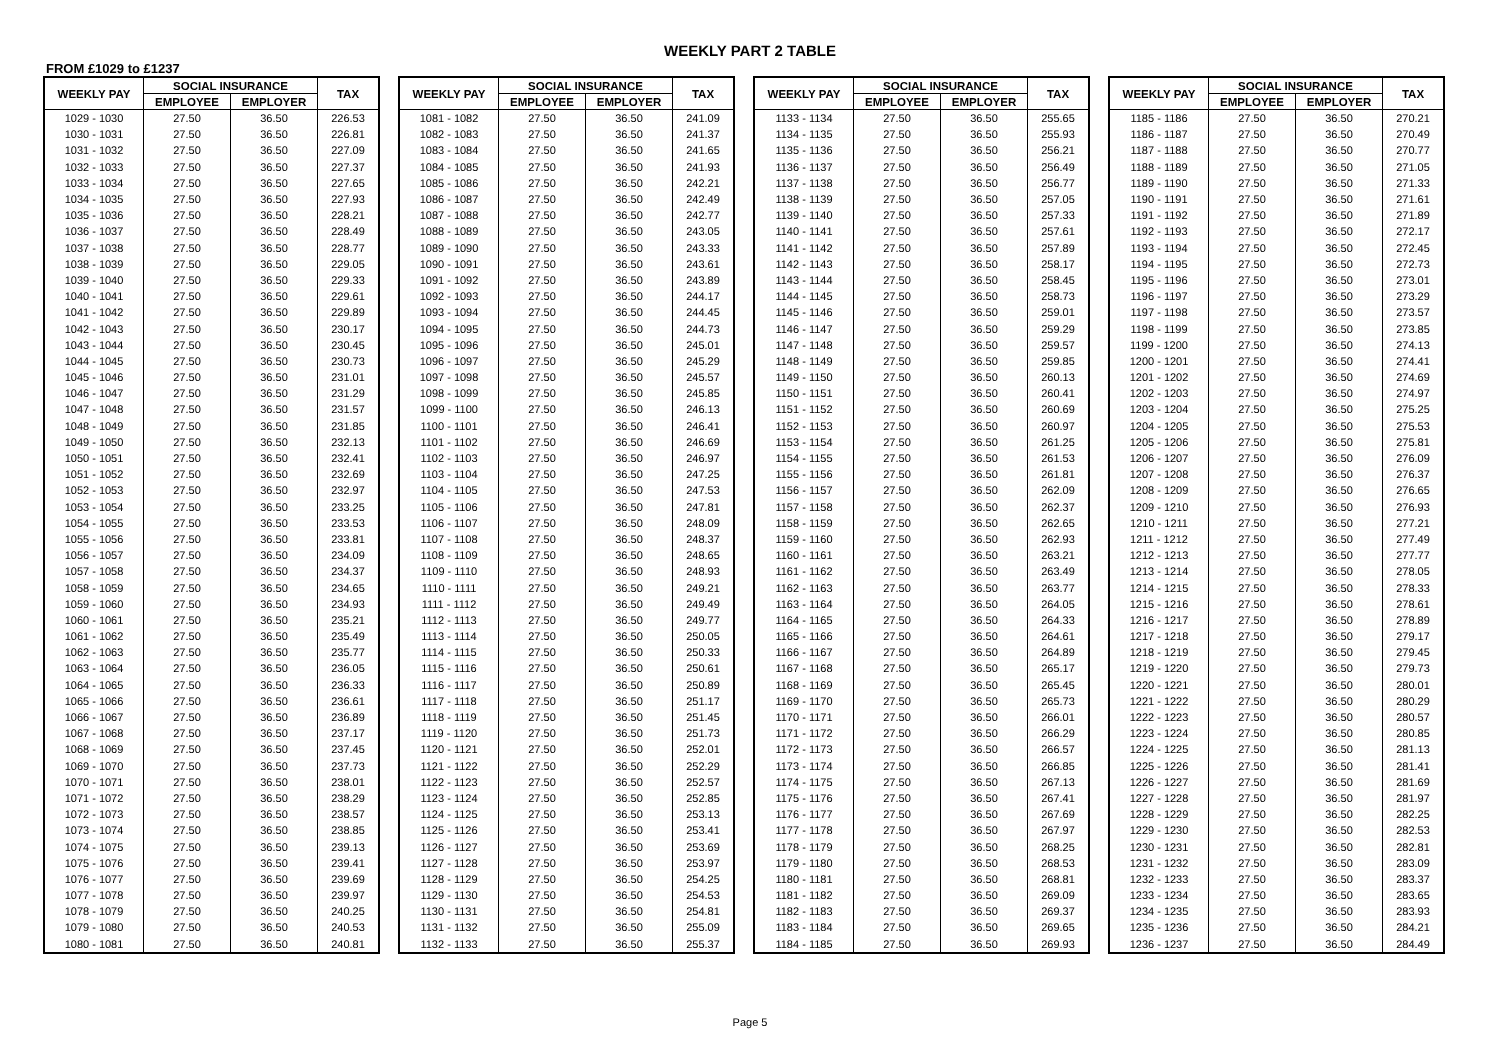WEEKLY PART 2 TABLE
FROM £1029 to £1237
| WEEKLY PAY | SOCIAL INSURANCE | | TAX |
| --- | --- | --- | --- |
| | EMPLOYEE | EMPLOYER | |
| 1029 - 1030 | 27.50 | 36.50 | 226.53 |
| 1030 - 1031 | 27.50 | 36.50 | 226.81 |
| 1031 - 1032 | 27.50 | 36.50 | 227.09 |
| 1032 - 1033 | 27.50 | 36.50 | 227.37 |
| 1033 - 1034 | 27.50 | 36.50 | 227.65 |
| 1034 - 1035 | 27.50 | 36.50 | 227.93 |
| 1035 - 1036 | 27.50 | 36.50 | 228.21 |
| 1036 - 1037 | 27.50 | 36.50 | 228.49 |
| 1037 - 1038 | 27.50 | 36.50 | 228.77 |
| 1038 - 1039 | 27.50 | 36.50 | 229.05 |
| 1039 - 1040 | 27.50 | 36.50 | 229.33 |
| 1040 - 1041 | 27.50 | 36.50 | 229.61 |
| 1041 - 1042 | 27.50 | 36.50 | 229.89 |
| 1042 - 1043 | 27.50 | 36.50 | 230.17 |
| 1043 - 1044 | 27.50 | 36.50 | 230.45 |
| 1044 - 1045 | 27.50 | 36.50 | 230.73 |
| 1045 - 1046 | 27.50 | 36.50 | 231.01 |
| 1046 - 1047 | 27.50 | 36.50 | 231.29 |
| 1047 - 1048 | 27.50 | 36.50 | 231.57 |
| 1048 - 1049 | 27.50 | 36.50 | 231.85 |
| 1049 - 1050 | 27.50 | 36.50 | 232.13 |
| 1050 - 1051 | 27.50 | 36.50 | 232.41 |
| 1051 - 1052 | 27.50 | 36.50 | 232.69 |
| 1052 - 1053 | 27.50 | 36.50 | 232.97 |
| 1053 - 1054 | 27.50 | 36.50 | 233.25 |
| 1054 - 1055 | 27.50 | 36.50 | 233.53 |
| 1055 - 1056 | 27.50 | 36.50 | 233.81 |
| 1056 - 1057 | 27.50 | 36.50 | 234.09 |
| 1057 - 1058 | 27.50 | 36.50 | 234.37 |
| 1058 - 1059 | 27.50 | 36.50 | 234.65 |
| 1059 - 1060 | 27.50 | 36.50 | 234.93 |
| 1060 - 1061 | 27.50 | 36.50 | 235.21 |
| 1061 - 1062 | 27.50 | 36.50 | 235.49 |
| 1062 - 1063 | 27.50 | 36.50 | 235.77 |
| 1063 - 1064 | 27.50 | 36.50 | 236.05 |
| 1064 - 1065 | 27.50 | 36.50 | 236.33 |
| 1065 - 1066 | 27.50 | 36.50 | 236.61 |
| 1066 - 1067 | 27.50 | 36.50 | 236.89 |
| 1067 - 1068 | 27.50 | 36.50 | 237.17 |
| 1068 - 1069 | 27.50 | 36.50 | 237.45 |
| 1069 - 1070 | 27.50 | 36.50 | 237.73 |
| 1070 - 1071 | 27.50 | 36.50 | 238.01 |
| 1071 - 1072 | 27.50 | 36.50 | 238.29 |
| 1072 - 1073 | 27.50 | 36.50 | 238.57 |
| 1073 - 1074 | 27.50 | 36.50 | 238.85 |
| 1074 - 1075 | 27.50 | 36.50 | 239.13 |
| 1075 - 1076 | 27.50 | 36.50 | 239.41 |
| 1076 - 1077 | 27.50 | 36.50 | 239.69 |
| 1077 - 1078 | 27.50 | 36.50 | 239.97 |
| 1078 - 1079 | 27.50 | 36.50 | 240.25 |
| 1079 - 1080 | 27.50 | 36.50 | 240.53 |
| 1080 - 1081 | 27.50 | 36.50 | 240.81 |
| WEEKLY PAY | SOCIAL INSURANCE | | TAX |
| --- | --- | --- | --- |
| | EMPLOYEE | EMPLOYER | |
| 1081 - 1082 | 27.50 | 36.50 | 241.09 |
| 1082 - 1083 | 27.50 | 36.50 | 241.37 |
| 1083 - 1084 | 27.50 | 36.50 | 241.65 |
| 1084 - 1085 | 27.50 | 36.50 | 241.93 |
| 1085 - 1086 | 27.50 | 36.50 | 242.21 |
| 1086 - 1087 | 27.50 | 36.50 | 242.49 |
| 1087 - 1088 | 27.50 | 36.50 | 242.77 |
| 1088 - 1089 | 27.50 | 36.50 | 243.05 |
| 1089 - 1090 | 27.50 | 36.50 | 243.33 |
| 1090 - 1091 | 27.50 | 36.50 | 243.61 |
| 1091 - 1092 | 27.50 | 36.50 | 243.89 |
| 1092 - 1093 | 27.50 | 36.50 | 244.17 |
| 1093 - 1094 | 27.50 | 36.50 | 244.45 |
| 1094 - 1095 | 27.50 | 36.50 | 244.73 |
| 1095 - 1096 | 27.50 | 36.50 | 245.01 |
| 1096 - 1097 | 27.50 | 36.50 | 245.29 |
| 1097 - 1098 | 27.50 | 36.50 | 245.57 |
| 1098 - 1099 | 27.50 | 36.50 | 245.85 |
| 1099 - 1100 | 27.50 | 36.50 | 246.13 |
| 1100 - 1101 | 27.50 | 36.50 | 246.41 |
| 1101 - 1102 | 27.50 | 36.50 | 246.69 |
| 1102 - 1103 | 27.50 | 36.50 | 246.97 |
| 1103 - 1104 | 27.50 | 36.50 | 247.25 |
| 1104 - 1105 | 27.50 | 36.50 | 247.53 |
| 1105 - 1106 | 27.50 | 36.50 | 247.81 |
| 1106 - 1107 | 27.50 | 36.50 | 248.09 |
| 1107 - 1108 | 27.50 | 36.50 | 248.37 |
| 1108 - 1109 | 27.50 | 36.50 | 248.65 |
| 1109 - 1110 | 27.50 | 36.50 | 248.93 |
| 1110 - 1111 | 27.50 | 36.50 | 249.21 |
| 1111 - 1112 | 27.50 | 36.50 | 249.49 |
| 1112 - 1113 | 27.50 | 36.50 | 249.77 |
| 1113 - 1114 | 27.50 | 36.50 | 250.05 |
| 1114 - 1115 | 27.50 | 36.50 | 250.33 |
| 1115 - 1116 | 27.50 | 36.50 | 250.61 |
| 1116 - 1117 | 27.50 | 36.50 | 250.89 |
| 1117 - 1118 | 27.50 | 36.50 | 251.17 |
| 1118 - 1119 | 27.50 | 36.50 | 251.45 |
| 1119 - 1120 | 27.50 | 36.50 | 251.73 |
| 1120 - 1121 | 27.50 | 36.50 | 252.01 |
| 1121 - 1122 | 27.50 | 36.50 | 252.29 |
| 1122 - 1123 | 27.50 | 36.50 | 252.57 |
| 1123 - 1124 | 27.50 | 36.50 | 252.85 |
| 1124 - 1125 | 27.50 | 36.50 | 253.13 |
| 1125 - 1126 | 27.50 | 36.50 | 253.41 |
| 1126 - 1127 | 27.50 | 36.50 | 253.69 |
| 1127 - 1128 | 27.50 | 36.50 | 253.97 |
| 1128 - 1129 | 27.50 | 36.50 | 254.25 |
| 1129 - 1130 | 27.50 | 36.50 | 254.53 |
| 1130 - 1131 | 27.50 | 36.50 | 254.81 |
| 1131 - 1132 | 27.50 | 36.50 | 255.09 |
| 1132 - 1133 | 27.50 | 36.50 | 255.37 |
| WEEKLY PAY | SOCIAL INSURANCE | | TAX |
| --- | --- | --- | --- |
| | EMPLOYEE | EMPLOYER | |
| 1133 - 1134 | 27.50 | 36.50 | 255.65 |
| 1134 - 1135 | 27.50 | 36.50 | 255.93 |
| 1135 - 1136 | 27.50 | 36.50 | 256.21 |
| 1136 - 1137 | 27.50 | 36.50 | 256.49 |
| 1137 - 1138 | 27.50 | 36.50 | 256.77 |
| 1138 - 1139 | 27.50 | 36.50 | 257.05 |
| 1139 - 1140 | 27.50 | 36.50 | 257.33 |
| 1140 - 1141 | 27.50 | 36.50 | 257.61 |
| 1141 - 1142 | 27.50 | 36.50 | 257.89 |
| 1142 - 1143 | 27.50 | 36.50 | 258.17 |
| 1143 - 1144 | 27.50 | 36.50 | 258.45 |
| 1144 - 1145 | 27.50 | 36.50 | 258.73 |
| 1145 - 1146 | 27.50 | 36.50 | 259.01 |
| 1146 - 1147 | 27.50 | 36.50 | 259.29 |
| 1147 - 1148 | 27.50 | 36.50 | 259.57 |
| 1148 - 1149 | 27.50 | 36.50 | 259.85 |
| 1149 - 1150 | 27.50 | 36.50 | 260.13 |
| 1150 - 1151 | 27.50 | 36.50 | 260.41 |
| 1151 - 1152 | 27.50 | 36.50 | 260.69 |
| 1152 - 1153 | 27.50 | 36.50 | 260.97 |
| 1153 - 1154 | 27.50 | 36.50 | 261.25 |
| 1154 - 1155 | 27.50 | 36.50 | 261.53 |
| 1155 - 1156 | 27.50 | 36.50 | 261.81 |
| 1156 - 1157 | 27.50 | 36.50 | 262.09 |
| 1157 - 1158 | 27.50 | 36.50 | 262.37 |
| 1158 - 1159 | 27.50 | 36.50 | 262.65 |
| 1159 - 1160 | 27.50 | 36.50 | 262.93 |
| 1160 - 1161 | 27.50 | 36.50 | 263.21 |
| 1161 - 1162 | 27.50 | 36.50 | 263.49 |
| 1162 - 1163 | 27.50 | 36.50 | 263.77 |
| 1163 - 1164 | 27.50 | 36.50 | 264.05 |
| 1164 - 1165 | 27.50 | 36.50 | 264.33 |
| 1165 - 1166 | 27.50 | 36.50 | 264.61 |
| 1166 - 1167 | 27.50 | 36.50 | 264.89 |
| 1167 - 1168 | 27.50 | 36.50 | 265.17 |
| 1168 - 1169 | 27.50 | 36.50 | 265.45 |
| 1169 - 1170 | 27.50 | 36.50 | 265.73 |
| 1170 - 1171 | 27.50 | 36.50 | 266.01 |
| 1171 - 1172 | 27.50 | 36.50 | 266.29 |
| 1172 - 1173 | 27.50 | 36.50 | 266.57 |
| 1173 - 1174 | 27.50 | 36.50 | 266.85 |
| 1174 - 1175 | 27.50 | 36.50 | 267.13 |
| 1175 - 1176 | 27.50 | 36.50 | 267.41 |
| 1176 - 1177 | 27.50 | 36.50 | 267.69 |
| 1177 - 1178 | 27.50 | 36.50 | 267.97 |
| 1178 - 1179 | 27.50 | 36.50 | 268.25 |
| 1179 - 1180 | 27.50 | 36.50 | 268.53 |
| 1180 - 1181 | 27.50 | 36.50 | 268.81 |
| 1181 - 1182 | 27.50 | 36.50 | 269.09 |
| 1182 - 1183 | 27.50 | 36.50 | 269.37 |
| 1183 - 1184 | 27.50 | 36.50 | 269.65 |
| 1184 - 1185 | 27.50 | 36.50 | 269.93 |
| WEEKLY PAY | SOCIAL INSURANCE | | TAX |
| --- | --- | --- | --- |
| | EMPLOYEE | EMPLOYER | |
| 1185 - 1186 | 27.50 | 36.50 | 270.21 |
| 1186 - 1187 | 27.50 | 36.50 | 270.49 |
| 1187 - 1188 | 27.50 | 36.50 | 270.77 |
| 1188 - 1189 | 27.50 | 36.50 | 271.05 |
| 1189 - 1190 | 27.50 | 36.50 | 271.33 |
| 1190 - 1191 | 27.50 | 36.50 | 271.61 |
| 1191 - 1192 | 27.50 | 36.50 | 271.89 |
| 1192 - 1193 | 27.50 | 36.50 | 272.17 |
| 1193 - 1194 | 27.50 | 36.50 | 272.45 |
| 1194 - 1195 | 27.50 | 36.50 | 272.73 |
| 1195 - 1196 | 27.50 | 36.50 | 273.01 |
| 1196 - 1197 | 27.50 | 36.50 | 273.29 |
| 1197 - 1198 | 27.50 | 36.50 | 273.57 |
| 1198 - 1199 | 27.50 | 36.50 | 273.85 |
| 1199 - 1200 | 27.50 | 36.50 | 274.13 |
| 1200 - 1201 | 27.50 | 36.50 | 274.41 |
| 1201 - 1202 | 27.50 | 36.50 | 274.69 |
| 1202 - 1203 | 27.50 | 36.50 | 274.97 |
| 1203 - 1204 | 27.50 | 36.50 | 275.25 |
| 1204 - 1205 | 27.50 | 36.50 | 275.53 |
| 1205 - 1206 | 27.50 | 36.50 | 275.81 |
| 1206 - 1207 | 27.50 | 36.50 | 276.09 |
| 1207 - 1208 | 27.50 | 36.50 | 276.37 |
| 1208 - 1209 | 27.50 | 36.50 | 276.65 |
| 1209 - 1210 | 27.50 | 36.50 | 276.93 |
| 1210 - 1211 | 27.50 | 36.50 | 277.21 |
| 1211 - 1212 | 27.50 | 36.50 | 277.49 |
| 1212 - 1213 | 27.50 | 36.50 | 277.77 |
| 1213 - 1214 | 27.50 | 36.50 | 278.05 |
| 1214 - 1215 | 27.50 | 36.50 | 278.33 |
| 1215 - 1216 | 27.50 | 36.50 | 278.61 |
| 1216 - 1217 | 27.50 | 36.50 | 278.89 |
| 1217 - 1218 | 27.50 | 36.50 | 279.17 |
| 1218 - 1219 | 27.50 | 36.50 | 279.45 |
| 1219 - 1220 | 27.50 | 36.50 | 279.73 |
| 1220 - 1221 | 27.50 | 36.50 | 280.01 |
| 1221 - 1222 | 27.50 | 36.50 | 280.29 |
| 1222 - 1223 | 27.50 | 36.50 | 280.57 |
| 1223 - 1224 | 27.50 | 36.50 | 280.85 |
| 1224 - 1225 | 27.50 | 36.50 | 281.13 |
| 1225 - 1226 | 27.50 | 36.50 | 281.41 |
| 1226 - 1227 | 27.50 | 36.50 | 281.69 |
| 1227 - 1228 | 27.50 | 36.50 | 281.97 |
| 1228 - 1229 | 27.50 | 36.50 | 282.25 |
| 1229 - 1230 | 27.50 | 36.50 | 282.53 |
| 1230 - 1231 | 27.50 | 36.50 | 282.81 |
| 1231 - 1232 | 27.50 | 36.50 | 283.09 |
| 1232 - 1233 | 27.50 | 36.50 | 283.37 |
| 1233 - 1234 | 27.50 | 36.50 | 283.65 |
| 1234 - 1235 | 27.50 | 36.50 | 283.93 |
| 1235 - 1236 | 27.50 | 36.50 | 284.21 |
| 1236 - 1237 | 27.50 | 36.50 | 284.49 |
Page 5